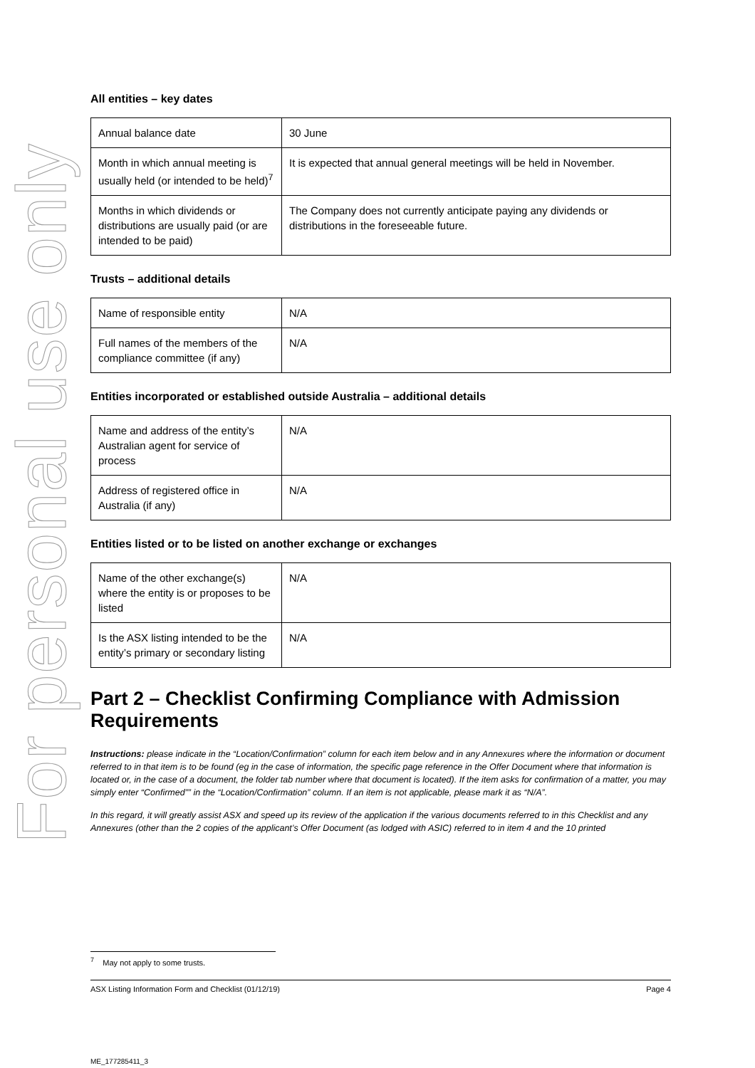For personal use only
All entities – key dates
| Annual balance date | 30 June |
| Month in which annual meeting is usually held (or intended to be held)<sup>7</sup> | It is expected that annual general meetings will be held in November. |
| Months in which dividends or distributions are usually paid (or are intended to be paid) | The Company does not currently anticipate paying any dividends or distributions in the foreseeable future. |
Trusts – additional details
| Name of responsible entity | N/A |
| Full names of the members of the compliance committee (if any) | N/A |
Entities incorporated or established outside Australia – additional details
| Name and address of the entity’s Australian agent for service of process | N/A |
| Address of registered office in Australia (if any) | N/A |
Entities listed or to be listed on another exchange or exchanges
| Name of the other exchange(s) where the entity is or proposes to be listed | N/A |
| Is the ASX listing intended to be the entity’s primary or secondary listing | N/A |
Part 2 – Checklist Confirming Compliance with Admission Requirements
Instructions: please indicate in the “Location/Confirmation” column for each item below and in any Annexures where the information or document referred to in that item is to be found (eg in the case of information, the specific page reference in the Offer Document where that information is located or, in the case of a document, the folder tab number where that document is located). If the item asks for confirmation of a matter, you may simply enter “Confirmed”” in the “Location/Confirmation” column. If an item is not applicable, please mark it as “N/A”.
In this regard, it will greatly assist ASX and speed up its review of the application if the various documents referred to in this Checklist and any Annexures (other than the 2 copies of the applicant’s Offer Document (as lodged with ASIC) referred to in item 4 and the 10 printed
<sup>7</sup> May not apply to some trusts.
ASX Listing Information Form and Checklist (01/12/19) Page 4
ME_177285411_3